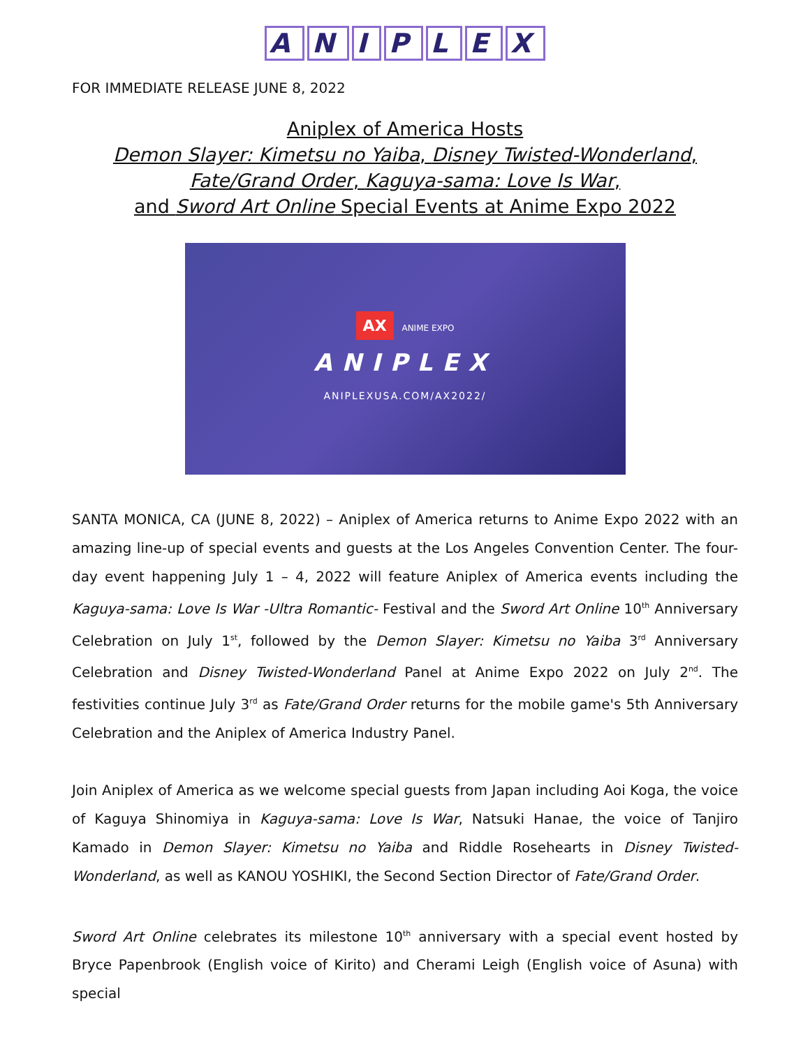ANIPLEX
FOR IMMEDIATE RELEASE JUNE 8, 2022
Aniplex of America Hosts
Demon Slayer: Kimetsu no Yaiba, Disney Twisted-Wonderland,
Fate/Grand Order, Kaguya-sama: Love Is War,
and Sword Art Online Special Events at Anime Expo 2022
AX ANIME EXPO
ANIPLEX
ANIPLEXUSA.COM/AX2022/
SANTA MONICA, CA (JUNE 8, 2022) – Aniplex of America returns to Anime Expo 2022 with an amazing line-up of special events and guests at the Los Angeles Convention Center. The four-day event happening July 1 – 4, 2022 will feature Aniplex of America events including the Kaguya-sama: Love Is War -Ultra Romantic- Festival and the Sword Art Online 10<sup>th</sup> Anniversary Celebration on July 1<sup>st</sup>, followed by the Demon Slayer: Kimetsu no Yaiba 3<sup>rd</sup> Anniversary Celebration and Disney Twisted-Wonderland Panel at Anime Expo 2022 on July 2<sup>nd</sup>. The festivities continue July 3<sup>rd</sup> as Fate/Grand Order returns for the mobile game's 5th Anniversary Celebration and the Aniplex of America Industry Panel.
Join Aniplex of America as we welcome special guests from Japan including Aoi Koga, the voice of Kaguya Shinomiya in Kaguya-sama: Love Is War, Natsuki Hanae, the voice of Tanjiro Kamado in Demon Slayer: Kimetsu no Yaiba and Riddle Rosehearts in Disney Twisted-Wonderland, as well as KANOU YOSHIKI, the Second Section Director of Fate/Grand Order.
Sword Art Online celebrates its milestone 10<sup>th</sup> anniversary with a special event hosted by Bryce Papenbrook (English voice of Kirito) and Cherami Leigh (English voice of Asuna) with special